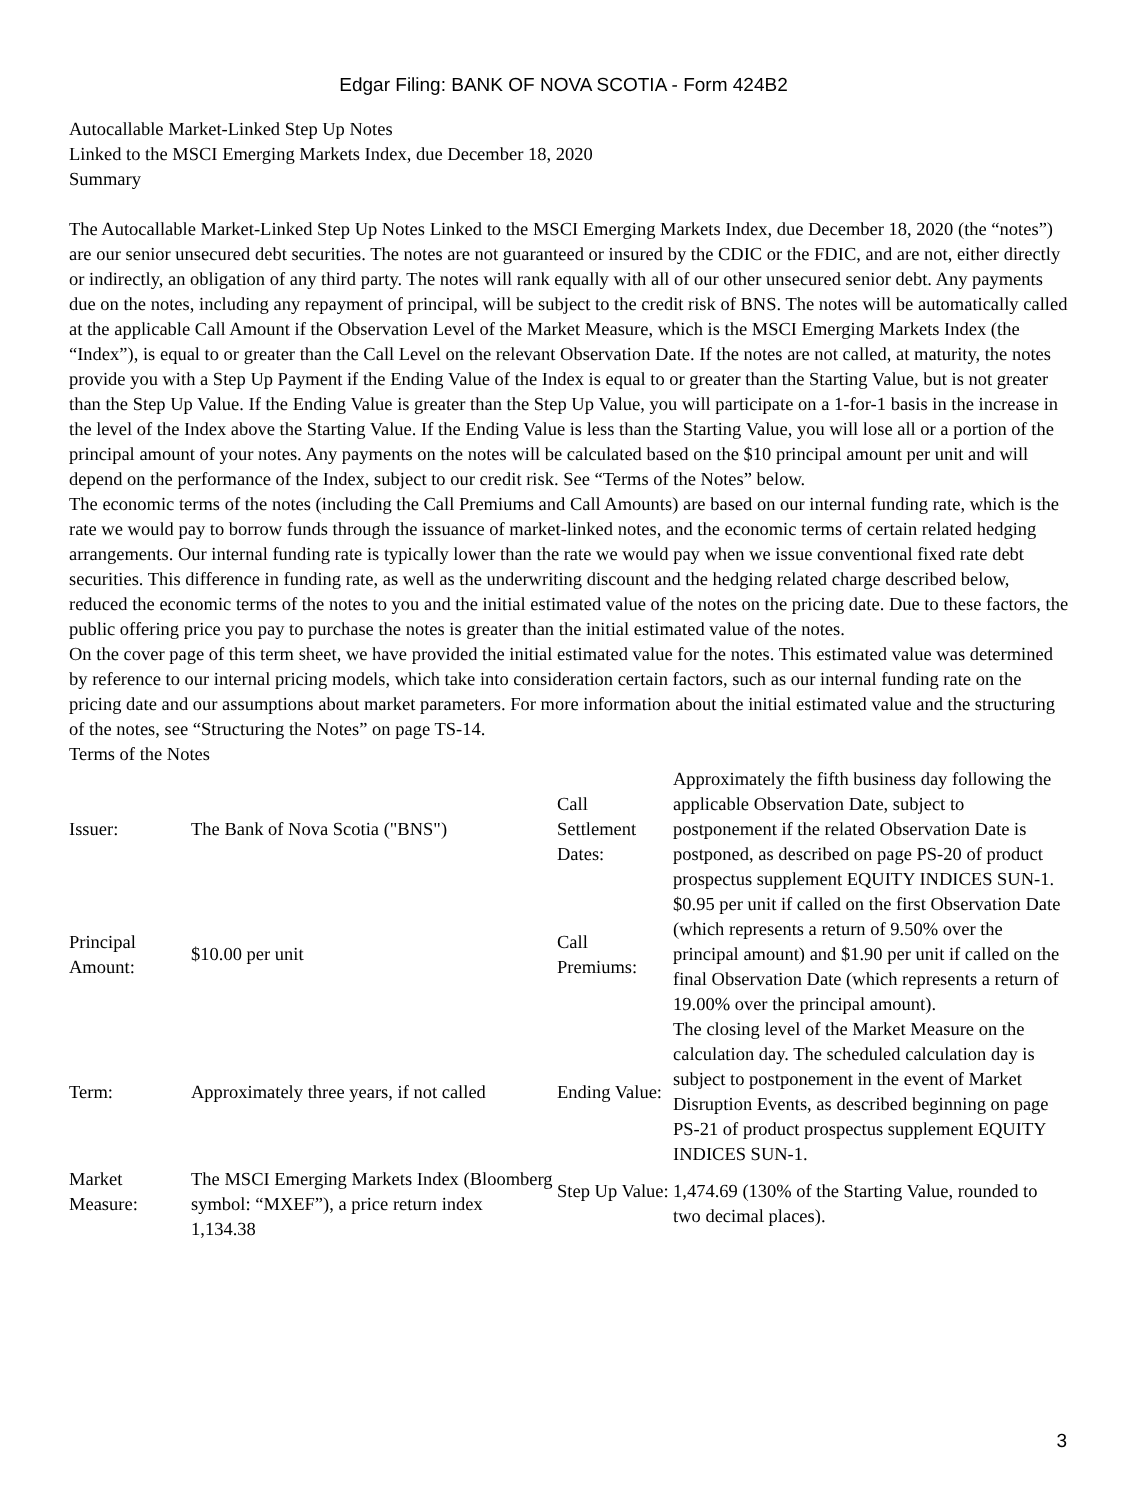Edgar Filing: BANK OF NOVA SCOTIA - Form 424B2
Autocallable Market-Linked Step Up Notes
Linked to the MSCI Emerging Markets Index, due December 18, 2020
Summary
The Autocallable Market-Linked Step Up Notes Linked to the MSCI Emerging Markets Index, due December 18, 2020 (the “notes”) are our senior unsecured debt securities. The notes are not guaranteed or insured by the CDIC or the FDIC, and are not, either directly or indirectly, an obligation of any third party. The notes will rank equally with all of our other unsecured senior debt. Any payments due on the notes, including any repayment of principal, will be subject to the credit risk of BNS. The notes will be automatically called at the applicable Call Amount if the Observation Level of the Market Measure, which is the MSCI Emerging Markets Index (the “Index”), is equal to or greater than the Call Level on the relevant Observation Date. If the notes are not called, at maturity, the notes provide you with a Step Up Payment if the Ending Value of the Index is equal to or greater than the Starting Value, but is not greater than the Step Up Value. If the Ending Value is greater than the Step Up Value, you will participate on a 1-for-1 basis in the increase in the level of the Index above the Starting Value. If the Ending Value is less than the Starting Value, you will lose all or a portion of the principal amount of your notes. Any payments on the notes will be calculated based on the $10 principal amount per unit and will depend on the performance of the Index, subject to our credit risk. See “Terms of the Notes” below.
The economic terms of the notes (including the Call Premiums and Call Amounts) are based on our internal funding rate, which is the rate we would pay to borrow funds through the issuance of market-linked notes, and the economic terms of certain related hedging arrangements. Our internal funding rate is typically lower than the rate we would pay when we issue conventional fixed rate debt securities. This difference in funding rate, as well as the underwriting discount and the hedging related charge described below, reduced the economic terms of the notes to you and the initial estimated value of the notes on the pricing date. Due to these factors, the public offering price you pay to purchase the notes is greater than the initial estimated value of the notes.
On the cover page of this term sheet, we have provided the initial estimated value for the notes. This estimated value was determined by reference to our internal pricing models, which take into consideration certain factors, such as our internal funding rate on the pricing date and our assumptions about market parameters. For more information about the initial estimated value and the structuring of the notes, see “Structuring the Notes” on page TS-14.
Terms of the Notes
| Issuer: | The Bank of Nova Scotia ("BNS") | Call Settlement Dates: | Approximately the fifth business day following the applicable Observation Date, subject to postponement if the related Observation Date is postponed, as described on page PS-20 of product prospectus supplement EQUITY INDICES SUN-1. |
| Principal Amount: | $10.00 per unit | Call Premiums: | $0.95 per unit if called on the first Observation Date (which represents a return of 9.50% over the principal amount) and $1.90 per unit if called on the final Observation Date (which represents a return of 19.00% over the principal amount). |
| Term: | Approximately three years, if not called | Ending Value: | The closing level of the Market Measure on the calculation day. The scheduled calculation day is subject to postponement in the event of Market Disruption Events, as described beginning on page PS-21 of product prospectus supplement EQUITY INDICES SUN-1. |
| Market Measure: | The MSCI Emerging Markets Index (Bloomberg symbol: “MXEF”), a price return index 1,134.38 | Step Up Value: | 1,474.69 (130% of the Starting Value, rounded to two decimal places). |
3